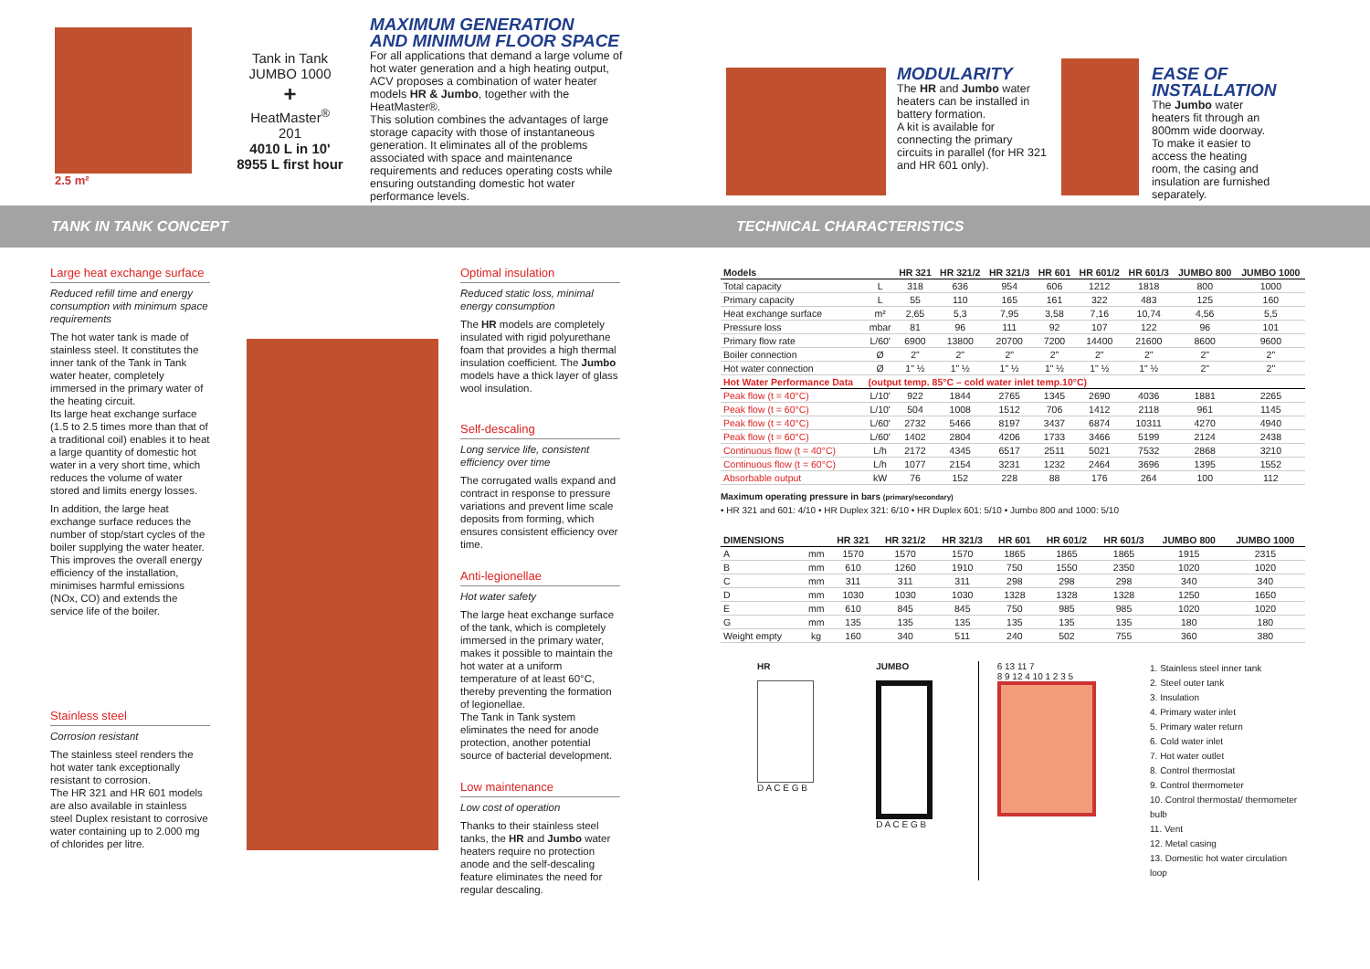2.5 m²
Tank in Tank
JUMBO 1000
+
HeatMaster<sup>®</sup>
201
4010 L in 10'
8955 L first hour
MAXIMUM GENERATION
AND MINIMUM FLOOR SPACE
For all applications that demand a large volume of hot water generation and a high heating output, ACV proposes a combination of water heater models HR & Jumbo, together with the HeatMaster®.
This solution combines the advantages of large storage capacity with those of instantaneous generation. It eliminates all of the problems associated with space and maintenance requirements and reduces operating costs while ensuring outstanding domestic hot water performance levels.
MODULARITY
The HR and Jumbo water heaters can be installed in battery formation.
A kit is available for connecting the primary circuits in parallel (for HR 321 and HR 601 only).
EASE OF
INSTALLATION
The Jumbo water heaters fit through an 800mm wide doorway.
To make it easier to access the heating room, the casing and insulation are furnished separately.
TANK IN TANK CONCEPT TECHNICAL CHARACTERISTICS
Large heat exchange surface
Reduced refill time and energy consumption with minimum space requirements
The hot water tank is made of stainless steel. It constitutes the inner tank of the Tank in Tank water heater, completely immersed in the primary water of the heating circuit.
Its large heat exchange surface (1.5 to 2.5 times more than that of a traditional coil) enables it to heat a large quantity of domestic hot water in a very short time, which reduces the volume of water stored and limits energy losses.
In addition, the large heat exchange surface reduces the number of stop/start cycles of the boiler supplying the water heater. This improves the overall energy efficiency of the installation, minimises harmful emissions (NOx, CO) and extends the service life of the boiler.
Stainless steel
Corrosion resistant
The stainless steel renders the hot water tank exceptionally resistant to corrosion.
The HR 321 and HR 601 models are also available in stainless steel Duplex resistant to corrosive water containing up to 2.000 mg of chlorides per litre.
Optimal insulation
Reduced static loss, minimal energy consumption
The HR models are completely insulated with rigid polyurethane foam that provides a high thermal insulation coefficient. The Jumbo models have a thick layer of glass wool insulation.
Self-descaling
Long service life, consistent efficiency over time
The corrugated walls expand and contract in response to pressure variations and prevent lime scale deposits from forming, which ensures consistent efficiency over time.
Anti-legionellae
Hot water safety
The large heat exchange surface of the tank, which is completely immersed in the primary water, makes it possible to maintain the hot water at a uniform temperature of at least 60°C, thereby preventing the formation of legionellae.
The Tank in Tank system eliminates the need for anode protection, another potential source of bacterial development.
Low maintenance
Low cost of operation
Thanks to their stainless steel tanks, the HR and Jumbo water heaters require no protection anode and the self-descaling feature eliminates the need for regular descaling.
| Models | | HR 321 | HR 321/2 | HR 321/3 | HR 601 | HR 601/2 | HR 601/3 | JUMBO 800 | JUMBO 1000 |
| --- | --- | --- | --- | --- | --- | --- | --- | --- | --- |
| Total capacity | L | 318 | 636 | 954 | 606 | 1212 | 1818 | 800 | 1000 |
| Primary capacity | L | 55 | 110 | 165 | 161 | 322 | 483 | 125 | 160 |
| Heat exchange surface | m² | 2,65 | 5,3 | 7,95 | 3,58 | 7,16 | 10,74 | 4,56 | 5,5 |
| Pressure loss | mbar | 81 | 96 | 111 | 92 | 107 | 122 | 96 | 101 |
| Primary flow rate | L/60' | 6900 | 13800 | 20700 | 7200 | 14400 | 21600 | 8600 | 9600 |
| Boiler connection | Ø | 2" | 2" | 2" | 2" | 2" | 2" | 2" | 2" |
| Hot water connection | Ø | 1" ½ | 1" ½ | 1" ½ | 1" ½ | 1" ½ | 1" ½ | 2" | 2" |
| Hot Water Performance Data | (output temp. 85°C – cold water inlet temp.10°C) | | | | | | | | |
| Peak flow (t = 40°C) | L/10' | 922 | 1844 | 2765 | 1345 | 2690 | 4036 | 1881 | 2265 |
| Peak flow (t = 60°C) | L/10' | 504 | 1008 | 1512 | 706 | 1412 | 2118 | 961 | 1145 |
| Peak flow (t = 40°C) | L/60' | 2732 | 5466 | 8197 | 3437 | 6874 | 10311 | 4270 | 4940 |
| Peak flow (t = 60°C) | L/60' | 1402 | 2804 | 4206 | 1733 | 3466 | 5199 | 2124 | 2438 |
| Continuous flow (t = 40°C) | L/h | 2172 | 4345 | 6517 | 2511 | 5021 | 7532 | 2868 | 3210 |
| Continuous flow (t = 60°C) | L/h | 1077 | 2154 | 3231 | 1232 | 2464 | 3696 | 1395 | 1552 |
| Absorbable output | kW | 76 | 152 | 228 | 88 | 176 | 264 | 100 | 112 |
Maximum operating pressure in bars (primary/secondary)
• HR 321 and 601: 4/10 • HR Duplex 321: 6/10 • HR Duplex 601: 5/10 • Jumbo 800 and 1000: 5/10
| DIMENSIONS | | HR 321 | HR 321/2 | HR 321/3 | HR 601 | HR 601/2 | HR 601/3 | JUMBO 800 | JUMBO 1000 |
| --- | --- | --- | --- | --- | --- | --- | --- | --- | --- |
| A | mm | 1570 | 1570 | 1570 | 1865 | 1865 | 1865 | 1915 | 2315 |
| B | mm | 610 | 1260 | 1910 | 750 | 1550 | 2350 | 1020 | 1020 |
| C | mm | 311 | 311 | 311 | 298 | 298 | 298 | 340 | 340 |
| D | mm | 1030 | 1030 | 1030 | 1328 | 1328 | 1328 | 1250 | 1650 |
| E | mm | 610 | 845 | 845 | 750 | 985 | 985 | 1020 | 1020 |
| G | mm | 135 | 135 | 135 | 135 | 135 | 135 | 180 | 180 |
| Weight empty | kg | 160 | 340 | 511 | 240 | 502 | 755 | 360 | 380 |
HR
D A C E G B
JUMBO
D A C E G B
6 13 11 7
8 9 12 4 10 1 2 3 5
1. Stainless steel inner tank
2. Steel outer tank
3. Insulation
4. Primary water inlet
5. Primary water return
6. Cold water inlet
7. Hot water outlet
8. Control thermostat
9. Control thermometer
10. Control thermostat/ thermometer bulb
11. Vent
12. Metal casing
13. Domestic hot water circulation loop